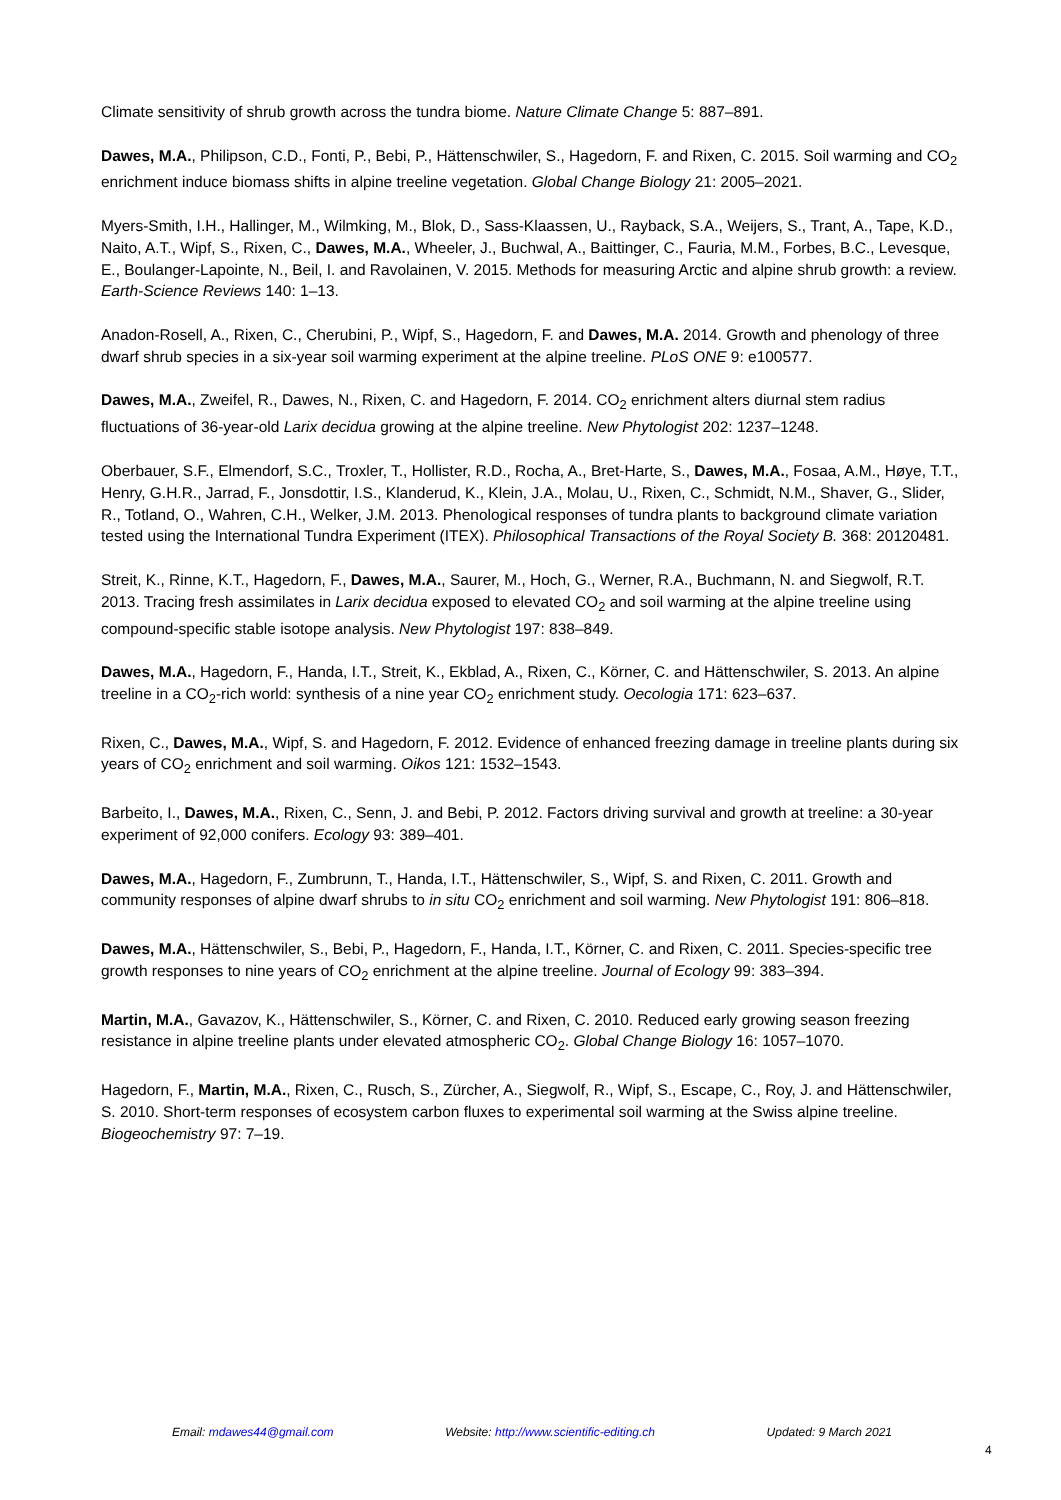Climate sensitivity of shrub growth across the tundra biome. Nature Climate Change 5: 887–891.
Dawes, M.A., Philipson, C.D., Fonti, P., Bebi, P., Hättenschwiler, S., Hagedorn, F. and Rixen, C. 2015. Soil warming and CO<sub>2</sub> enrichment induce biomass shifts in alpine treeline vegetation. Global Change Biology 21: 2005–2021.
Myers-Smith, I.H., Hallinger, M., Wilmking, M., Blok, D., Sass-Klaassen, U., Rayback, S.A., Weijers, S., Trant, A., Tape, K.D., Naito, A.T., Wipf, S., Rixen, C., Dawes, M.A., Wheeler, J., Buchwal, A., Baittinger, C., Fauria, M.M., Forbes, B.C., Levesque, E., Boulanger-Lapointe, N., Beil, I. and Ravolainen, V. 2015. Methods for measuring Arctic and alpine shrub growth: a review. Earth-Science Reviews 140: 1–13.
Anadon-Rosell, A., Rixen, C., Cherubini, P., Wipf, S., Hagedorn, F. and Dawes, M.A. 2014. Growth and phenology of three dwarf shrub species in a six-year soil warming experiment at the alpine treeline. PLoS ONE 9: e100577.
Dawes, M.A., Zweifel, R., Dawes, N., Rixen, C. and Hagedorn, F. 2014. CO<sub>2</sub> enrichment alters diurnal stem radius fluctuations of 36-year-old Larix decidua growing at the alpine treeline. New Phytologist 202: 1237–1248.
Oberbauer, S.F., Elmendorf, S.C., Troxler, T., Hollister, R.D., Rocha, A., Bret-Harte, S., Dawes, M.A., Fosaa, A.M., Høye, T.T., Henry, G.H.R., Jarrad, F., Jonsdottir, I.S., Klanderud, K., Klein, J.A., Molau, U., Rixen, C., Schmidt, N.M., Shaver, G., Slider, R., Totland, O., Wahren, C.H., Welker, J.M. 2013. Phenological responses of tundra plants to background climate variation tested using the International Tundra Experiment (ITEX). Philosophical Transactions of the Royal Society B. 368: 20120481.
Streit, K., Rinne, K.T., Hagedorn, F., Dawes, M.A., Saurer, M., Hoch, G., Werner, R.A., Buchmann, N. and Siegwolf, R.T. 2013. Tracing fresh assimilates in Larix decidua exposed to elevated CO<sub>2</sub> and soil warming at the alpine treeline using compound-specific stable isotope analysis. New Phytologist 197: 838–849.
Dawes, M.A., Hagedorn, F., Handa, I.T., Streit, K., Ekblad, A., Rixen, C., Körner, C. and Hättenschwiler, S. 2013. An alpine treeline in a CO<sub>2</sub>-rich world: synthesis of a nine year CO<sub>2</sub> enrichment study. Oecologia 171: 623–637.
Rixen, C., Dawes, M.A., Wipf, S. and Hagedorn, F. 2012. Evidence of enhanced freezing damage in treeline plants during six years of CO<sub>2</sub> enrichment and soil warming. Oikos 121: 1532–1543.
Barbeito, I., Dawes, M.A., Rixen, C., Senn, J. and Bebi, P. 2012. Factors driving survival and growth at treeline: a 30-year experiment of 92,000 conifers. Ecology 93: 389–401.
Dawes, M.A., Hagedorn, F., Zumbrunn, T., Handa, I.T., Hättenschwiler, S., Wipf, S. and Rixen, C. 2011. Growth and community responses of alpine dwarf shrubs to in situ CO<sub>2</sub> enrichment and soil warming. New Phytologist 191: 806–818.
Dawes, M.A., Hättenschwiler, S., Bebi, P., Hagedorn, F., Handa, I.T., Körner, C. and Rixen, C. 2011. Species-specific tree growth responses to nine years of CO<sub>2</sub> enrichment at the alpine treeline. Journal of Ecology 99: 383–394.
Martin, M.A., Gavazov, K., Hättenschwiler, S., Körner, C. and Rixen, C. 2010. Reduced early growing season freezing resistance in alpine treeline plants under elevated atmospheric CO<sub>2</sub>. Global Change Biology 16: 1057–1070.
Hagedorn, F., Martin, M.A., Rixen, C., Rusch, S., Zürcher, A., Siegwolf, R., Wipf, S., Escape, C., Roy, J. and Hättenschwiler, S. 2010. Short-term responses of ecosystem carbon fluxes to experimental soil warming at the Swiss alpine treeline. Biogeochemistry 97: 7–19.
Email: mdawes44@gmail.com Website: http://www.scientific-editing.ch Updated: 9 March 2021
4